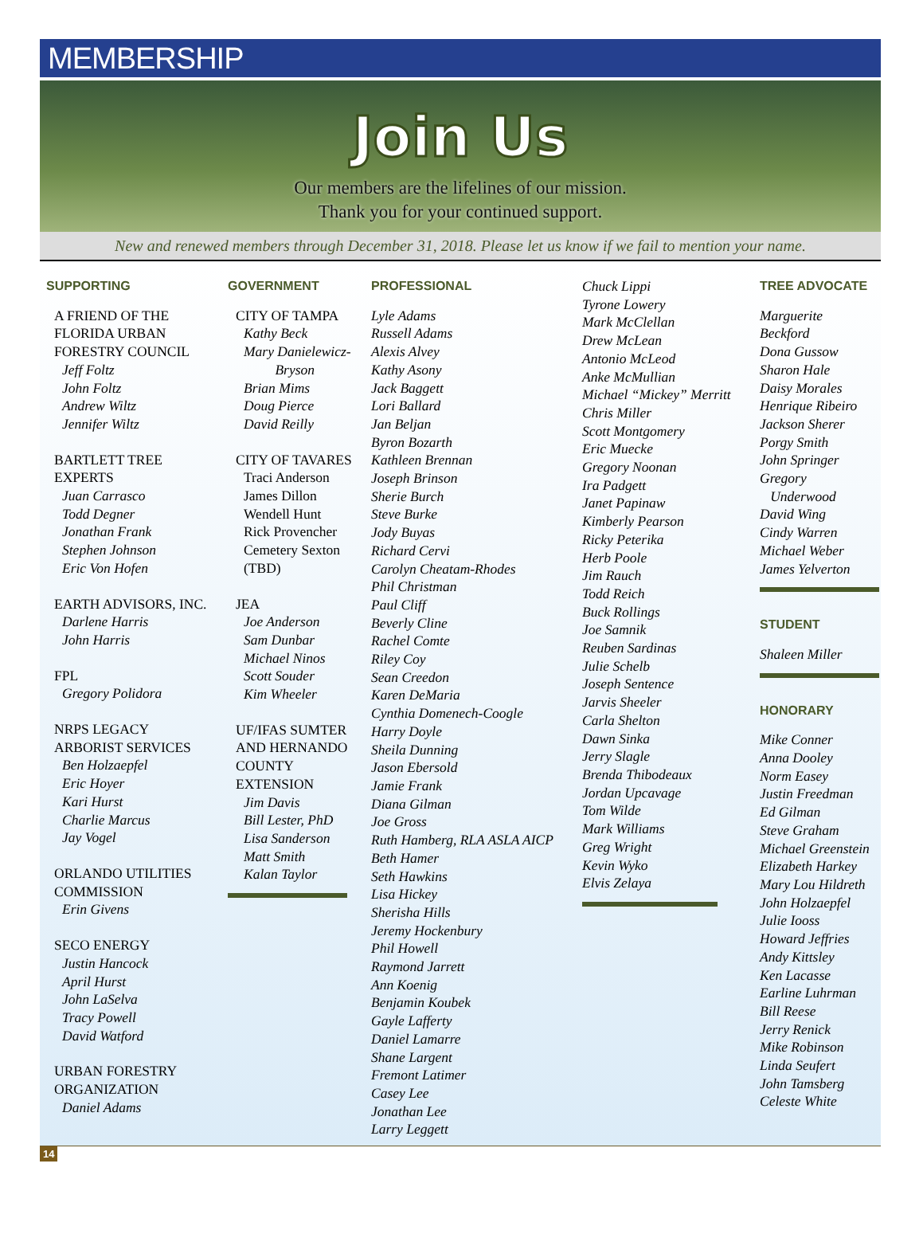MEMBERSHIP
Join Us
Our members are the lifelines of our mission.
Thank you for your continued support.
New and renewed members through December 31, 2018. Please let us know if we fail to mention your name.
SUPPORTING
A FRIEND OF THE
FLORIDA URBAN
FORESTRY COUNCIL
Jeff Foltz
John Foltz
Andrew Wiltz
Jennifer Wiltz
BARTLETT TREE
EXPERTS
Juan Carrasco
Todd Degner
Jonathan Frank
Stephen Johnson
Eric Von Hofen
EARTH ADVISORS, INC.
Darlene Harris
John Harris
FPL
Gregory Polidora
NRPS LEGACY
ARBORIST SERVICES
Ben Holzaepfel
Eric Hoyer
Kari Hurst
Charlie Marcus
Jay Vogel
ORLANDO UTILITIES
COMMISSION
Erin Givens
SECO ENERGY
Justin Hancock
April Hurst
John LaSelva
Tracy Powell
David Watford
URBAN FORESTRY
ORGANIZATION
Daniel Adams
GOVERNMENT
CITY OF TAMPA
Kathy Beck
Mary Danielewicz-
Bryson
Brian Mims
Doug Pierce
David Reilly
CITY OF TAVARES
Traci Anderson
James Dillon
Wendell Hunt
Rick Provencher
Cemetery Sexton
(TBD)
JEA
Joe Anderson
Sam Dunbar
Michael Ninos
Scott Souder
Kim Wheeler
UF/IFAS SUMTER
AND HERNANDO
COUNTY
EXTENSION
Jim Davis
Bill Lester, PhD
Lisa Sanderson
Matt Smith
Kalan Taylor
PROFESSIONAL
Lyle Adams
Russell Adams
Alexis Alvey
Kathy Asony
Jack Baggett
Lori Ballard
Jan Beljan
Byron Bozarth
Kathleen Brennan
Joseph Brinson
Sherie Burch
Steve Burke
Jody Buyas
Richard Cervi
Carolyn Cheatam-Rhodes
Phil Christman
Paul Cliff
Beverly Cline
Rachel Comte
Riley Coy
Sean Creedon
Karen DeMaria
Cynthia Domenech-Coogle
Harry Doyle
Sheila Dunning
Jason Ebersold
Jamie Frank
Diana Gilman
Joe Gross
Ruth Hamberg, RLA ASLA AICP
Beth Hamer
Seth Hawkins
Lisa Hickey
Sherisha Hills
Jeremy Hockenbury
Phil Howell
Raymond Jarrett
Ann Koenig
Benjamin Koubek
Gayle Lafferty
Daniel Lamarre
Shane Largent
Fremont Latimer
Casey Lee
Jonathan Lee
Larry Leggett
Chuck Lippi
Tyrone Lowery
Mark McClellan
Drew McLean
Antonio McLeod
Anke McMullian
Michael “Mickey” Merritt
Chris Miller
Scott Montgomery
Eric Muecke
Gregory Noonan
Ira Padgett
Janet Papinaw
Kimberly Pearson
Ricky Peterika
Herb Poole
Jim Rauch
Todd Reich
Buck Rollings
Joe Samnik
Reuben Sardinas
Julie Schelb
Joseph Sentence
Jarvis Sheeler
Carla Shelton
Dawn Sinka
Jerry Slagle
Brenda Thibodeaux
Jordan Upcavage
Tom Wilde
Mark Williams
Greg Wright
Kevin Wyko
Elvis Zelaya
TREE ADVOCATE
Marguerite
Beckford
Dona Gussow
Sharon Hale
Daisy Morales
Henrique Ribeiro
Jackson Sherer
Porgy Smith
John Springer
Gregory
Underwood
David Wing
Cindy Warren
Michael Weber
James Yelverton
STUDENT
Shaleen Miller
HONORARY
Mike Conner
Anna Dooley
Norm Easey
Justin Freedman
Ed Gilman
Steve Graham
Michael Greenstein
Elizabeth Harkey
Mary Lou Hildreth
John Holzaepfel
Julie Iooss
Howard Jeffries
Andy Kittsley
Ken Lacasse
Earline Luhrman
Bill Reese
Jerry Renick
Mike Robinson
Linda Seufert
John Tamsberg
Celeste White
14